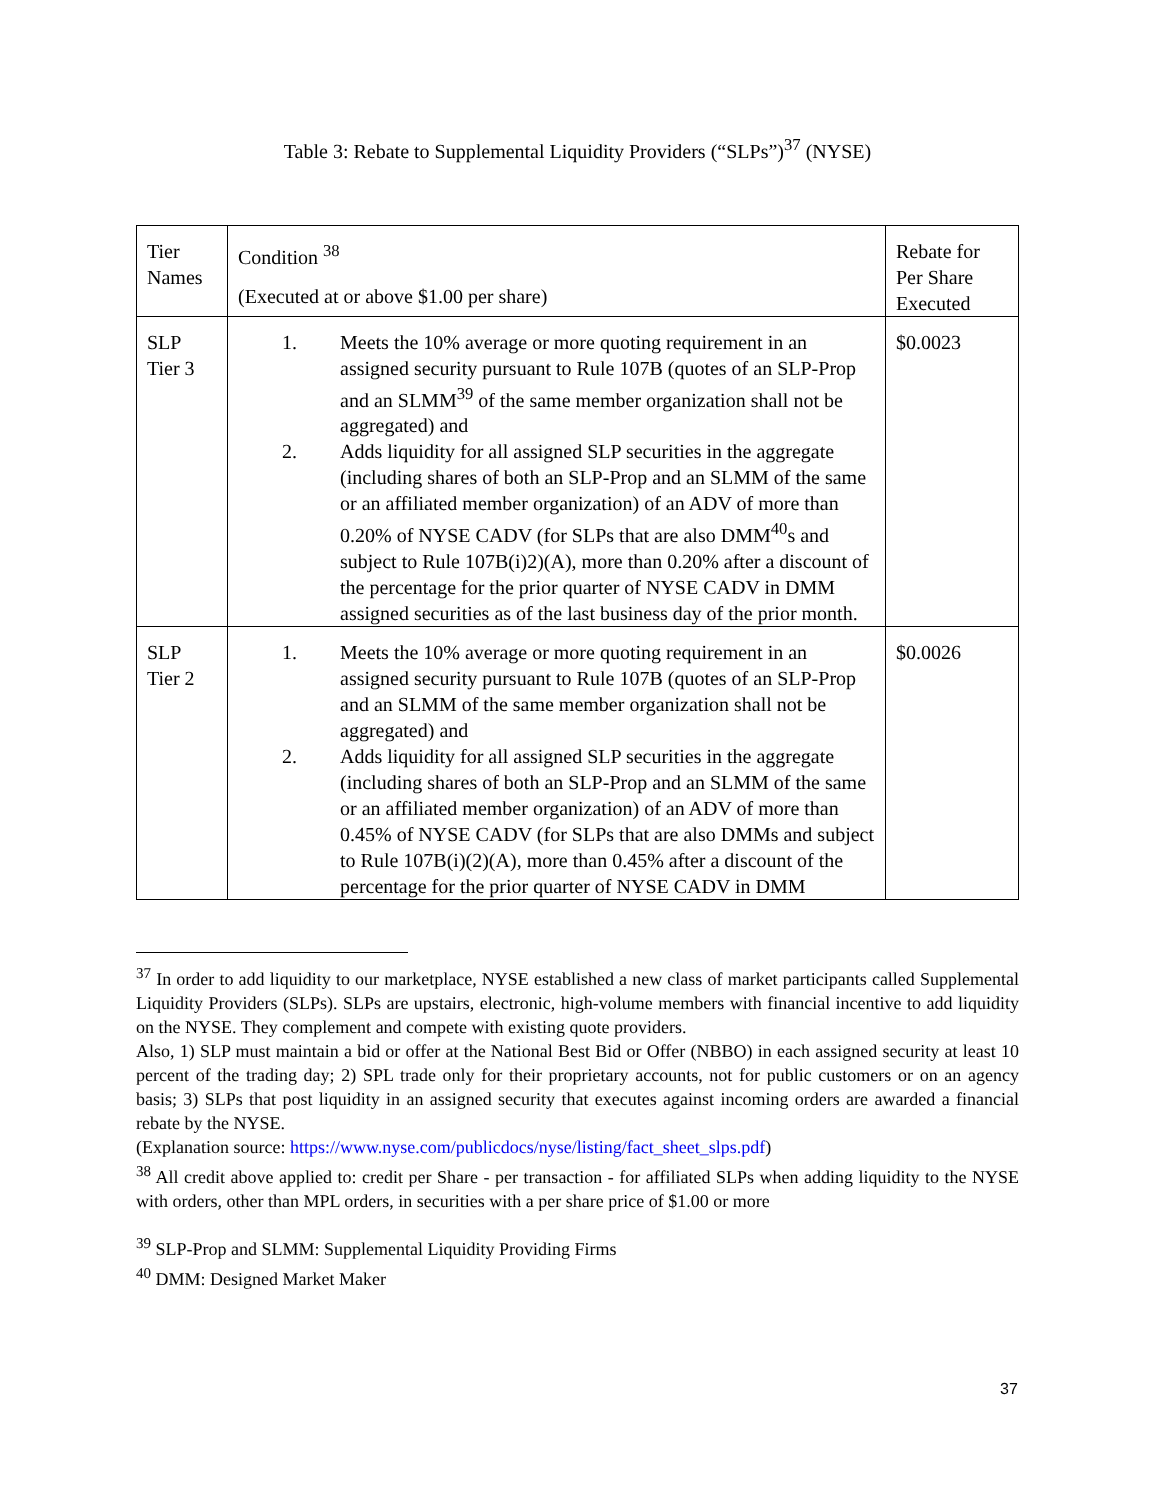Table 3: Rebate to Supplemental Liquidity Providers (“SLPs”)<sup>37</sup> (NYSE)
| Tier Names | Condition <sup>38</sup> (Executed at or above $1.00 per share) | Rebate for Per Share Executed |
| SLP Tier 3 | 1. Meets the 10% average or more quoting requirement in an assigned security pursuant to Rule 107B (quotes of an SLP-Prop and an SLMM<sup>39</sup> of the same member organization shall not be aggregated) and 2. Adds liquidity for all assigned SLP securities in the aggregate (including shares of both an SLP-Prop and an SLMM of the same or an affiliated member organization) of an ADV of more than 0.20% of NYSE CADV (for SLPs that are also DMM<sup>40</sup>s and subject to Rule 107B(i)2)(A), more than 0.20% after a discount of the percentage for the prior quarter of NYSE CADV in DMM assigned securities as of the last business day of the prior month. | $0.0023 |
| SLP Tier 2 | 1. Meets the 10% average or more quoting requirement in an assigned security pursuant to Rule 107B (quotes of an SLP-Prop and an SLMM of the same member organization shall not be aggregated) and 2. Adds liquidity for all assigned SLP securities in the aggregate (including shares of both an SLP-Prop and an SLMM of the same or an affiliated member organization) of an ADV of more than 0.45% of NYSE CADV (for SLPs that are also DMMs and subject to Rule 107B(i)(2)(A), more than 0.45% after a discount of the percentage for the prior quarter of NYSE CADV in DMM | $0.0026 |
<sup>37</sup> In order to add liquidity to our marketplace, NYSE established a new class of market participants called Supplemental Liquidity Providers (SLPs). SLPs are upstairs, electronic, high-volume members with financial incentive to add liquidity on the NYSE. They complement and compete with existing quote providers.
Also, 1) SLP must maintain a bid or offer at the National Best Bid or Offer (NBBO) in each assigned security at least 10 percent of the trading day; 2) SPL trade only for their proprietary accounts, not for public customers or on an agency basis; 3) SLPs that post liquidity in an assigned security that executes against incoming orders are awarded a financial rebate by the NYSE.
(Explanation source: https://www.nyse.com/publicdocs/nyse/listing/fact_sheet_slps.pdf)
<sup>38</sup> All credit above applied to: credit per Share - per transaction - for affiliated SLPs when adding liquidity to the NYSE with orders, other than MPL orders, in securities with a per share price of $1.00 or more
<sup>39</sup> SLP-Prop and SLMM: Supplemental Liquidity Providing Firms
<sup>40</sup> DMM: Designed Market Maker
37